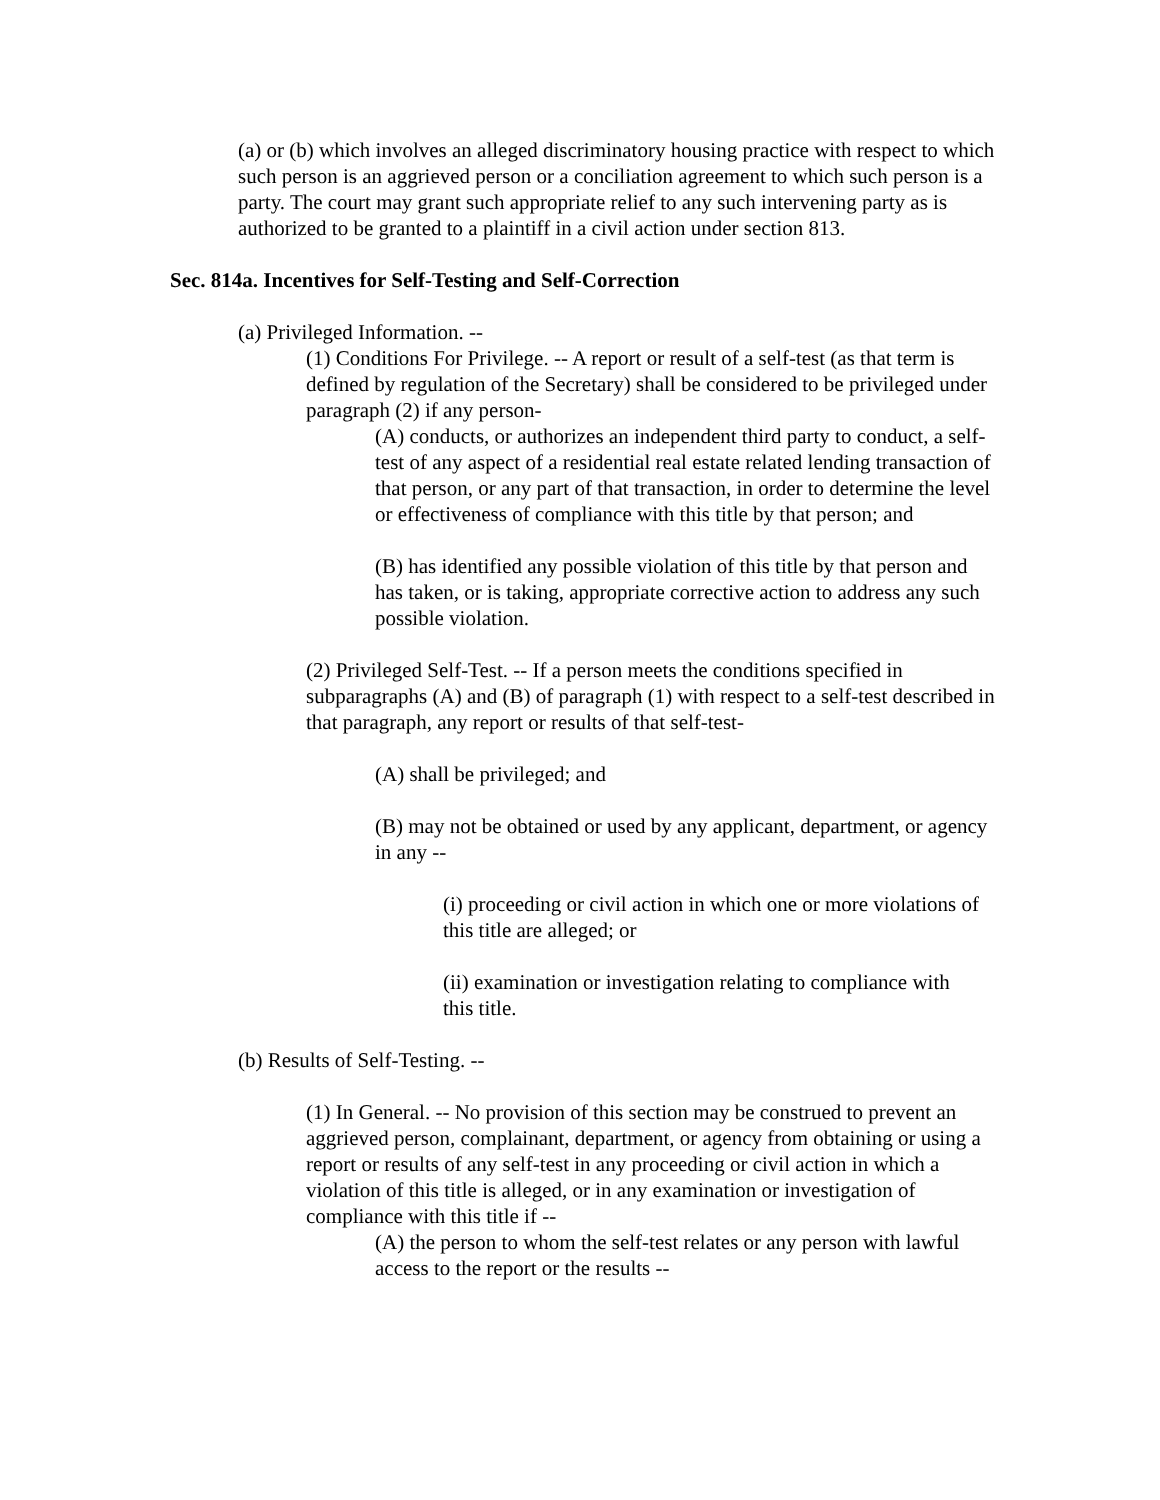(a) or (b) which involves an alleged discriminatory housing practice with respect to which such person is an aggrieved person or a conciliation agreement to which such person is a party. The court may grant such appropriate relief to any such intervening party as is authorized to be granted to a plaintiff in a civil action under section 813.
Sec. 814a. Incentives for Self-Testing and Self-Correction
(a) Privileged Information. --
(1) Conditions For Privilege. -- A report or result of a self-test (as that term is defined by regulation of the Secretary) shall be considered to be privileged under paragraph (2) if any person-
(A) conducts, or authorizes an independent third party to conduct, a self- test of any aspect of a residential real estate related lending transaction of that person, or any part of that transaction, in order to determine the level or effectiveness of compliance with this title by that person; and
(B) has identified any possible violation of this title by that person and has taken, or is taking, appropriate corrective action to address any such possible violation.
(2) Privileged Self-Test. -- If a person meets the conditions specified in subparagraphs (A) and (B) of paragraph (1) with respect to a self-test described in that paragraph, any report or results of that self-test-
(A) shall be privileged; and
(B) may not be obtained or used by any applicant, department, or agency in any --
(i) proceeding or civil action in which one or more violations of this title are alleged; or
(ii) examination or investigation relating to compliance with this title.
(b) Results of Self-Testing. --
(1) In General. -- No provision of this section may be construed to prevent an aggrieved person, complainant, department, or agency from obtaining or using a report or results of any self-test in any proceeding or civil action in which a violation of this title is alleged, or in any examination or investigation of compliance with this title if --
(A) the person to whom the self-test relates or any person with lawful access to the report or the results --